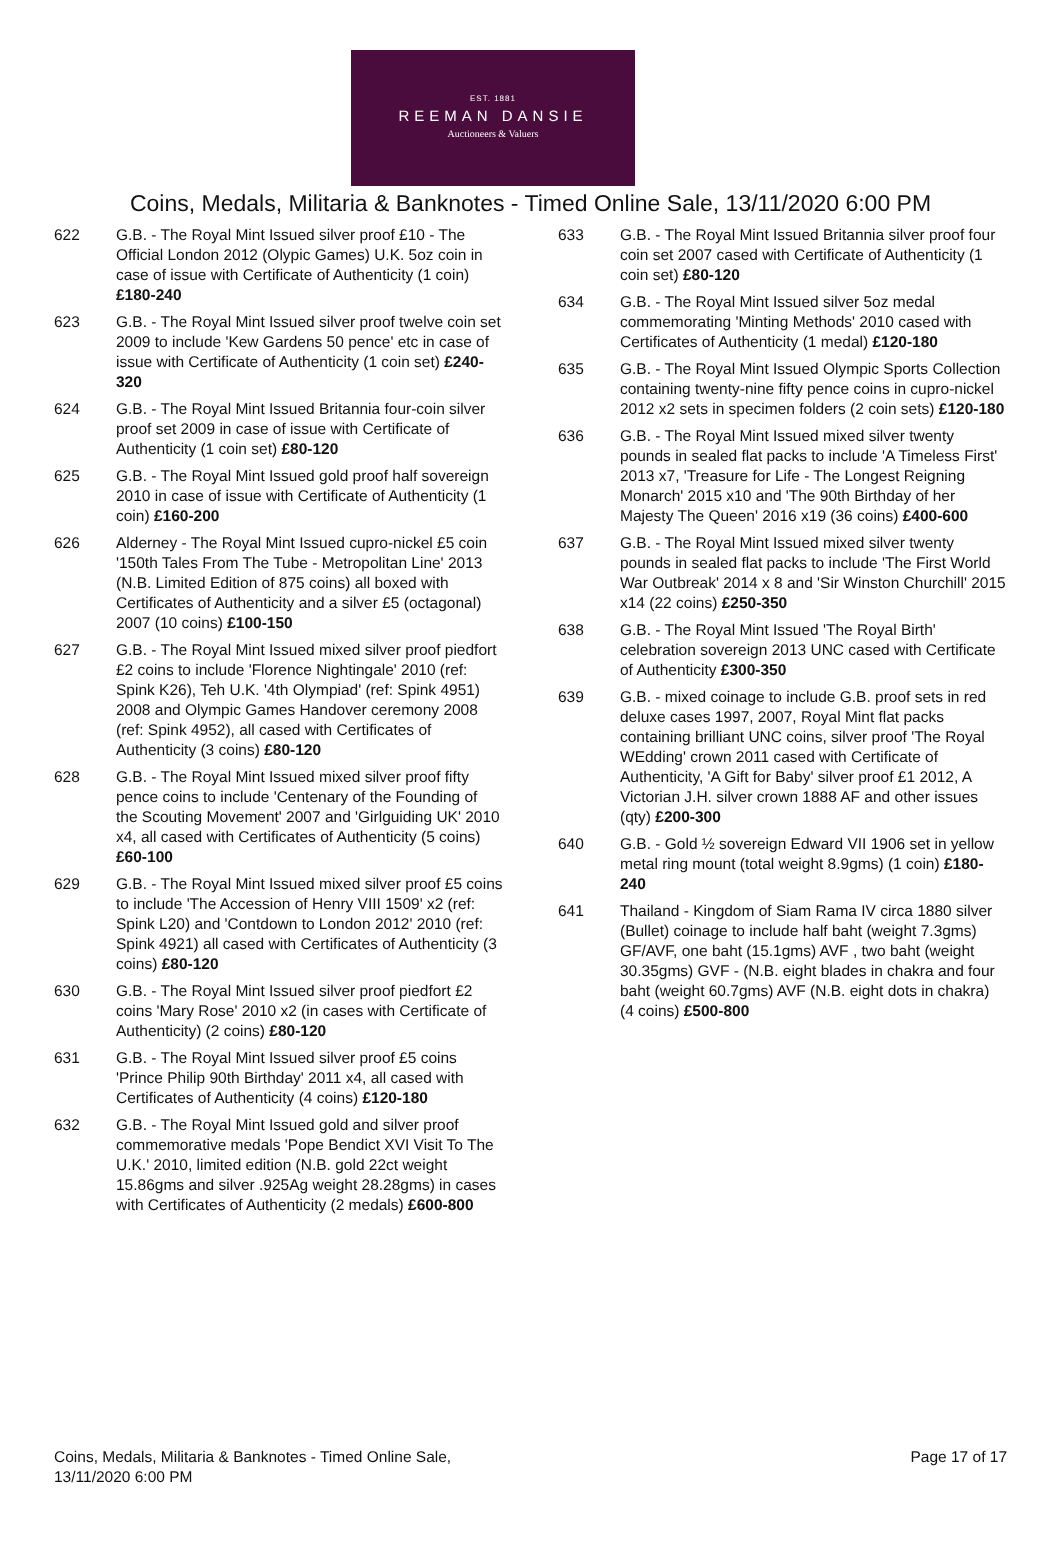EST. 1881
REEMAN DANSIE
Auctioneers & Valuers
Coins, Medals, Militaria & Banknotes - Timed Online Sale, 13/11/2020 6:00 PM
622 G.B. - The Royal Mint Issued silver proof £10 - The Official London 2012 (Olypic Games) U.K. 5oz coin in case of issue with Certificate of Authenticity (1 coin) £180-240
623 G.B. - The Royal Mint Issued silver proof twelve coin set 2009 to include 'Kew Gardens 50 pence' etc in case of issue with Certificate of Authenticity (1 coin set) £240-320
624 G.B. - The Royal Mint Issued Britannia four-coin silver proof set 2009 in case of issue with Certificate of Authenticity (1 coin set) £80-120
625 G.B. - The Royal Mint Issued gold proof half sovereign 2010 in case of issue with Certificate of Authenticity (1 coin) £160-200
626 Alderney - The Royal Mint Issued cupro-nickel £5 coin '150th Tales From The Tube - Metropolitan Line' 2013 (N.B. Limited Edition of 875 coins) all boxed with Certificates of Authenticity and a silver £5 (octagonal) 2007 (10 coins) £100-150
627 G.B. - The Royal Mint Issued mixed silver proof piedfort £2 coins to include 'Florence Nightingale' 2010 (ref: Spink K26), Teh U.K. '4th Olympiad' (ref: Spink 4951) 2008 and Olympic Games Handover ceremony 2008 (ref: Spink 4952), all cased with Certificates of Authenticity (3 coins) £80-120
628 G.B. - The Royal Mint Issued mixed silver proof fifty pence coins to include 'Centenary of the Founding of the Scouting Movement' 2007 and 'Girlguiding UK' 2010 x4, all cased with Certificates of Authenticity (5 coins) £60-100
629 G.B. - The Royal Mint Issued mixed silver proof £5 coins to include 'The Accession of Henry VIII 1509' x2 (ref: Spink L20) and 'Contdown to London 2012' 2010 (ref: Spink 4921) all cased with Certificates of Authenticity (3 coins) £80-120
630 G.B. - The Royal Mint Issued silver proof piedfort £2 coins 'Mary Rose' 2010 x2 (in cases with Certificate of Authenticity) (2 coins) £80-120
631 G.B. - The Royal Mint Issued silver proof £5 coins 'Prince Philip 90th Birthday' 2011 x4, all cased with Certificates of Authenticity (4 coins) £120-180
632 G.B. - The Royal Mint Issued gold and silver proof commemorative medals 'Pope Bendict XVI Visit To The U.K.' 2010, limited edition (N.B. gold 22ct weight 15.86gms and silver .925Ag weight 28.28gms) in cases with Certificates of Authenticity (2 medals) £600-800
633 G.B. - The Royal Mint Issued Britannia silver proof four coin set 2007 cased with Certificate of Authenticity (1 coin set) £80-120
634 G.B. - The Royal Mint Issued silver 5oz medal commemorating 'Minting Methods' 2010 cased with Certificates of Authenticity (1 medal) £120-180
635 G.B. - The Royal Mint Issued Olympic Sports Collection containing twenty-nine fifty pence coins in cupro-nickel 2012 x2 sets in specimen folders (2 coin sets) £120-180
636 G.B. - The Royal Mint Issued mixed silver twenty pounds in sealed flat packs to include 'A Timeless First' 2013 x7, 'Treasure for Life - The Longest Reigning Monarch' 2015 x10 and 'The 90th Birthday of her Majesty The Queen' 2016 x19 (36 coins) £400-600
637 G.B. - The Royal Mint Issued mixed silver twenty pounds in sealed flat packs to include 'The First World War Outbreak' 2014 x 8 and 'Sir Winston Churchill' 2015 x14 (22 coins) £250-350
638 G.B. - The Royal Mint Issued 'The Royal Birth' celebration sovereign 2013 UNC cased with Certificate of Authenticity £300-350
639 G.B. - mixed coinage to include G.B. proof sets in red deluxe cases 1997, 2007, Royal Mint flat packs containing brilliant UNC coins, silver proof 'The Royal WEdding' crown 2011 cased with Certificate of Authenticity, 'A Gift for Baby' silver proof £1 2012, A Victorian J.H. silver crown 1888 AF and other issues (qty) £200-300
640 G.B. - Gold ½ sovereign Edward VII 1906 set in yellow metal ring mount (total weight 8.9gms) (1 coin) £180-240
641 Thailand - Kingdom of Siam Rama IV circa 1880 silver (Bullet) coinage to include half baht (weight 7.3gms) GF/AVF, one baht (15.1gms) AVF , two baht (weight 30.35gms) GVF - (N.B. eight blades in chakra and four baht (weight 60.7gms) AVF (N.B. eight dots in chakra) (4 coins) £500-800
Coins, Medals, Militaria & Banknotes - Timed Online Sale,
13/11/2020 6:00 PM Page 17 of 17